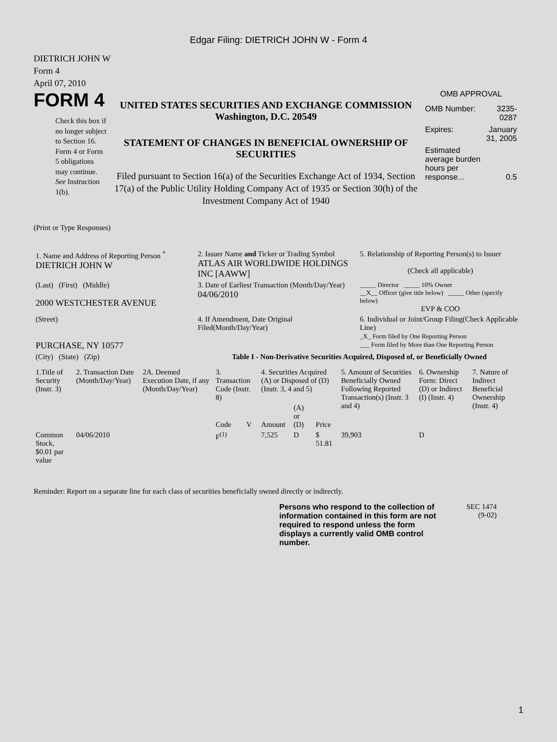Edgar Filing: DIETRICH JOHN W - Form 4
DIETRICH JOHN W
Form 4
April 07, 2010
FORM 4
Check this box if no longer subject to Section 16. Form 4 or Form 5 obligations may continue. See Instruction 1(b).
UNITED STATES SECURITIES AND EXCHANGE COMMISSION
Washington, D.C. 20549
STATEMENT OF CHANGES IN BENEFICIAL OWNERSHIP OF SECURITIES
Filed pursuant to Section 16(a) of the Securities Exchange Act of 1934, Section 17(a) of the Public Utility Holding Company Act of 1935 or Section 30(h) of the Investment Company Act of 1940
OMB APPROVAL
| OMB Number: | 3235-0287 |
| Expires: | January 31, 2005 |
| Estimated average burden hours per response... | 0.5 |
(Print or Type Responses)
| 1. Name and Address of Reporting Person <sup>*</sup> DIETRICH JOHN W | 2. Issuer Name and Ticker or Trading Symbol ATLAS AIR WORLDWIDE HOLDINGS INC [AAWW] | 5. Relationship of Reporting Person(s) to Issuer (Check all applicable) |
| (Last) (First) (Middle) 2000 WESTCHESTER AVENUE | 3. Date of Earliest Transaction (Month/Day/Year) 04/06/2010 | _____ Director _____ 10% Owner __X__ Officer (give title below) _____ Other (specify below) EVP & COO |
| (Street) PURCHASE, NY 10577 | 4. If Amendment, Date Original Filed(Month/Day/Year) | 6. Individual or Joint/Group Filing(Check Applicable Line) _X_ Form filed by One Reporting Person ___ Form filed by More than One Reporting Person |
| (City) (State) (Zip) | Table I - Non-Derivative Securities Acquired, Disposed of, or Beneficially Owned | |
| 1.Title of Security (Instr. 3) | 2. Transaction Date (Month/Day/Year) | 2A. Deemed Execution Date, if any (Month/Day/Year) | 3. Transaction Code (Instr. 8) | | 4. Securities Acquired (A) or Disposed of (D) (Instr. 3, 4 and 5) | | | 5. Amount of Securities Beneficially Owned Following Reported Transaction(s) (Instr. 3 and 4) | 6. Ownership Form: Direct (D) or Indirect (I) (Instr. 4) | 7. Nature of Indirect Beneficial Ownership (Instr. 4) |
| --- | --- | --- | --- | --- | --- | --- | --- | --- | --- | --- |
| | | | Code | V | Amount | (A) or (D) | Price | | | |
| Common Stock, $0.01 par value | 04/06/2010 | | F<sup>(1)</sup> | | 7,525 | D | $ 51.81 | 39,903 | D | |
Reminder: Report on a separate line for each class of securities beneficially owned directly or indirectly.
Persons who respond to the collection of information contained in this form are not required to respond unless the form displays a currently valid OMB control number.
SEC 1474
(9-02)
1